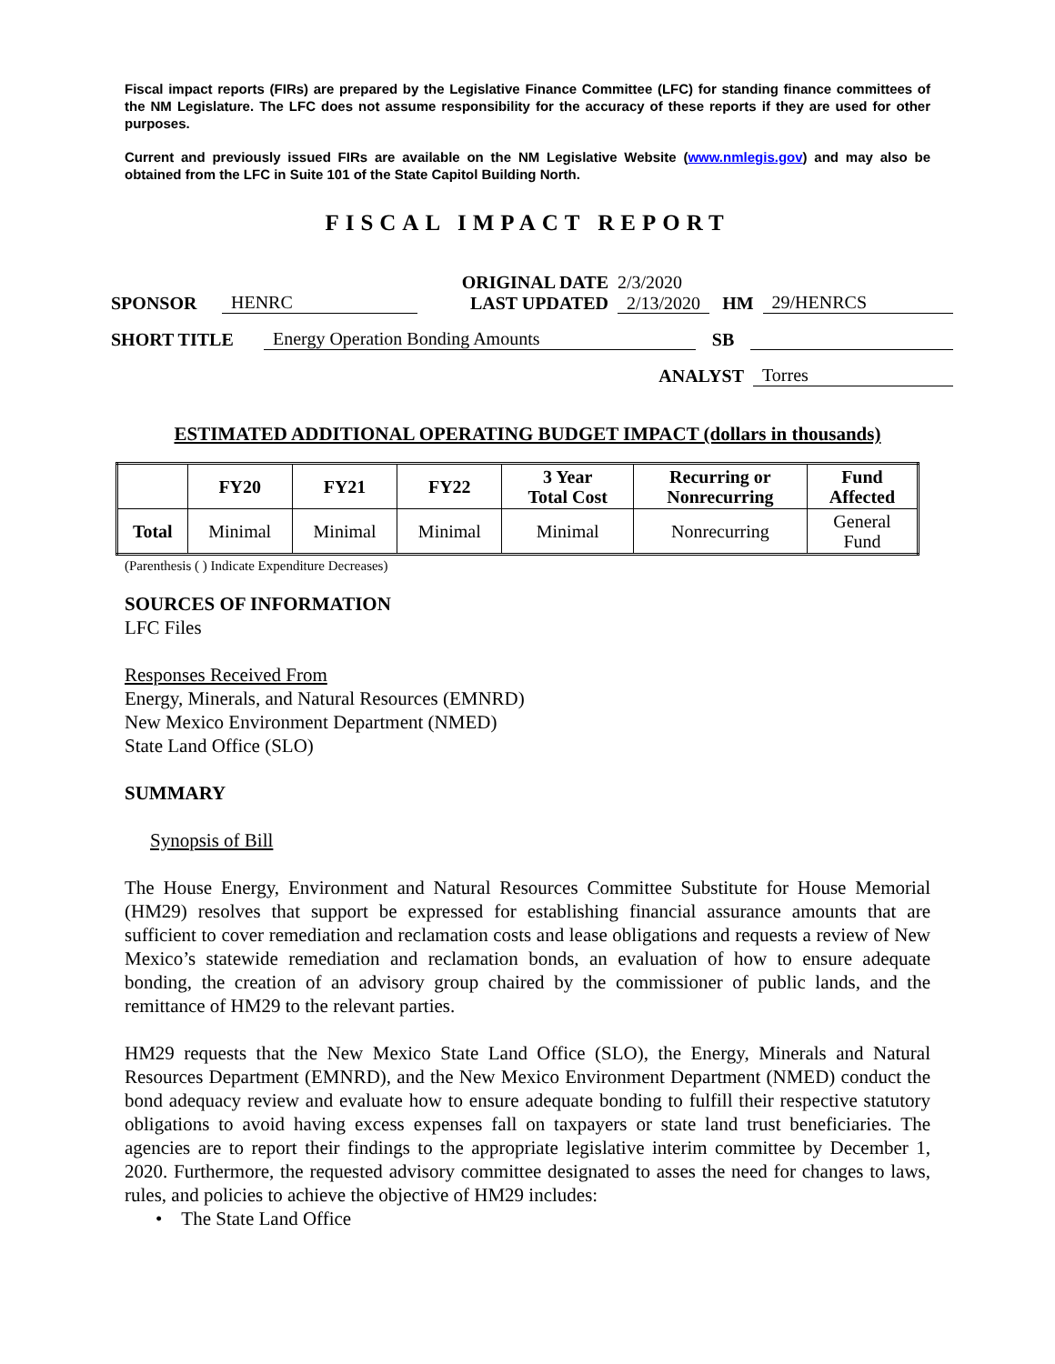Fiscal impact reports (FIRs) are prepared by the Legislative Finance Committee (LFC) for standing finance committees of the NM Legislature. The LFC does not assume responsibility for the accuracy of these reports if they are used for other purposes.
Current and previously issued FIRs are available on the NM Legislative Website (www.nmlegis.gov) and may also be obtained from the LFC in Suite 101 of the State Capitol Building North.
FISCAL IMPACT REPORT
SPONSOR HENRC ORIGINAL DATE
LAST UPDATED 2/3/2020
2/13/2020 HM 29/HENRCS
SHORT TITLE Energy Operation Bonding Amounts SB
ANALYST Torres
ESTIMATED ADDITIONAL OPERATING BUDGET IMPACT (dollars in thousands)
| | FY20 | FY21 | FY22 | 3 Year Total Cost | Recurring or Nonrecurring | Fund Affected |
| --- | --- | --- | --- | --- | --- | --- |
| Total | Minimal | Minimal | Minimal | Minimal | Nonrecurring | General Fund |
(Parenthesis ( ) Indicate Expenditure Decreases)
SOURCES OF INFORMATION
LFC Files
Responses Received From
Energy, Minerals, and Natural Resources (EMNRD)
New Mexico Environment Department (NMED)
State Land Office (SLO)
SUMMARY
Synopsis of Bill
The House Energy, Environment and Natural Resources Committee Substitute for House Memorial (HM29) resolves that support be expressed for establishing financial assurance amounts that are sufficient to cover remediation and reclamation costs and lease obligations and requests a review of New Mexico’s statewide remediation and reclamation bonds, an evaluation of how to ensure adequate bonding, the creation of an advisory group chaired by the commissioner of public lands, and the remittance of HM29 to the relevant parties.
HM29 requests that the New Mexico State Land Office (SLO), the Energy, Minerals and Natural Resources Department (EMNRD), and the New Mexico Environment Department (NMED) conduct the bond adequacy review and evaluate how to ensure adequate bonding to fulfill their respective statutory obligations to avoid having excess expenses fall on taxpayers or state land trust beneficiaries. The agencies are to report their findings to the appropriate legislative interim committee by December 1, 2020. Furthermore, the requested advisory committee designated to asses the need for changes to laws, rules, and policies to achieve the objective of HM29 includes:
• The State Land Office